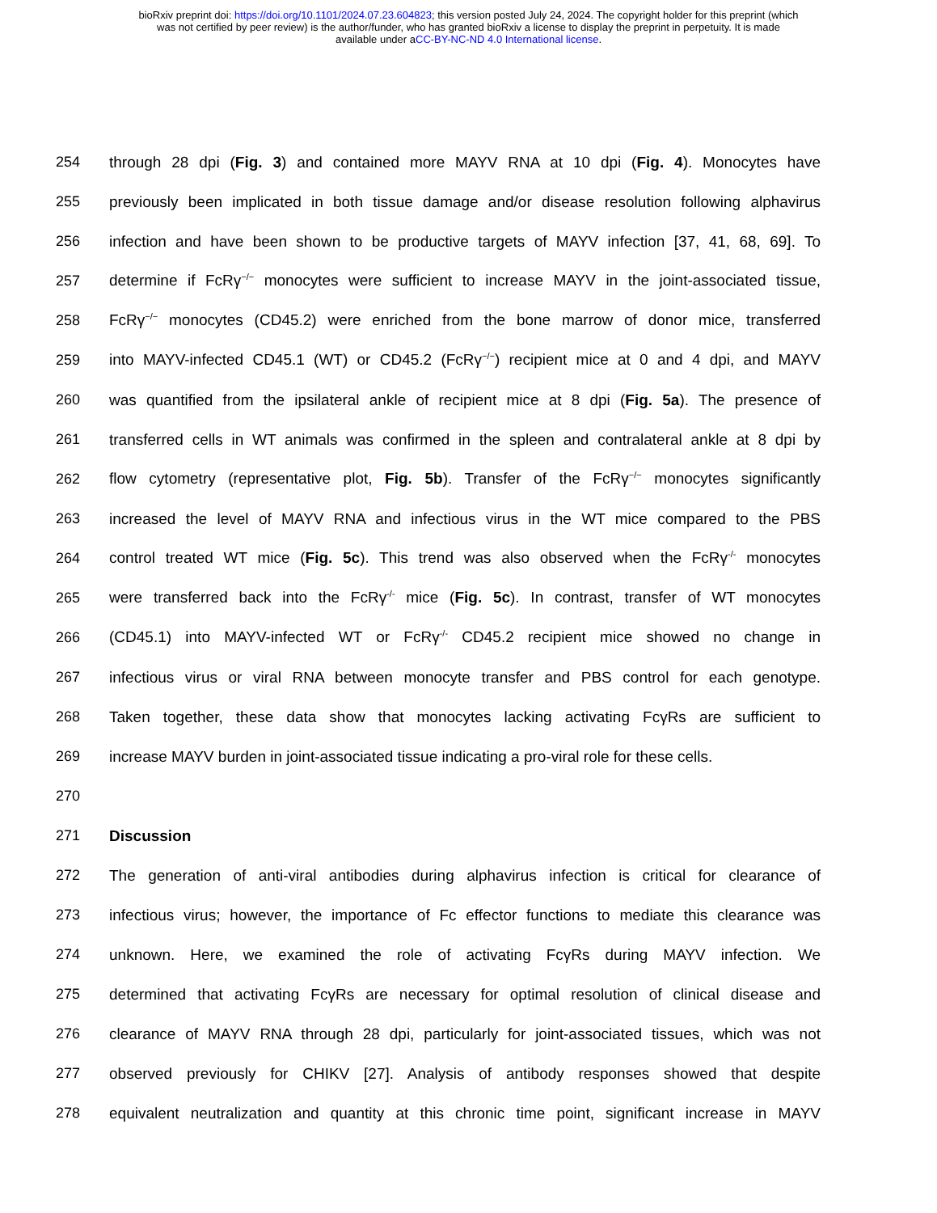bioRxiv preprint doi: https://doi.org/10.1101/2024.07.23.604823; this version posted July 24, 2024. The copyright holder for this preprint (which
was not certified by peer review) is the author/funder, who has granted bioRxiv a license to display the preprint in perpetuity. It is made
available under aCC-BY-NC-ND 4.0 International license.
254 through 28 dpi (Fig. 3) and contained more MAYV RNA at 10 dpi (Fig. 4). Monocytes have
255 previously been implicated in both tissue damage and/or disease resolution following alphavirus
256 infection and have been shown to be productive targets of MAYV infection [37, 41, 68, 69]. To
257 determine if FcRγ<sup>−/−</sup> monocytes were sufficient to increase MAYV in the joint-associated tissue,
258 FcRγ<sup>−/−</sup> monocytes (CD45.2) were enriched from the bone marrow of donor mice, transferred
259 into MAYV-infected CD45.1 (WT) or CD45.2 (FcRγ<sup>−/−</sup>) recipient mice at 0 and 4 dpi, and MAYV
260 was quantified from the ipsilateral ankle of recipient mice at 8 dpi (Fig. 5a). The presence of
261 transferred cells in WT animals was confirmed in the spleen and contralateral ankle at 8 dpi by
262 flow cytometry (representative plot, Fig. 5b). Transfer of the FcRγ<sup>−/−</sup> monocytes significantly
263 increased the level of MAYV RNA and infectious virus in the WT mice compared to the PBS
264 control treated WT mice (Fig. 5c). This trend was also observed when the FcRγ<sup>-/-</sup> monocytes
265 were transferred back into the FcRγ<sup>-/-</sup> mice (Fig. 5c). In contrast, transfer of WT monocytes
266 (CD45.1) into MAYV-infected WT or FcRγ<sup>-/-</sup> CD45.2 recipient mice showed no change in
267 infectious virus or viral RNA between monocyte transfer and PBS control for each genotype.
268 Taken together, these data show that monocytes lacking activating FcγRs are sufficient to
269 increase MAYV burden in joint-associated tissue indicating a pro-viral role for these cells.
270
271 Discussion
272 The generation of anti-viral antibodies during alphavirus infection is critical for clearance of
273 infectious virus; however, the importance of Fc effector functions to mediate this clearance was
274 unknown. Here, we examined the role of activating FcγRs during MAYV infection. We
275 determined that activating FcγRs are necessary for optimal resolution of clinical disease and
276 clearance of MAYV RNA through 28 dpi, particularly for joint-associated tissues, which was not
277 observed previously for CHIKV [27]. Analysis of antibody responses showed that despite
278 equivalent neutralization and quantity at this chronic time point, significant increase in MAYV